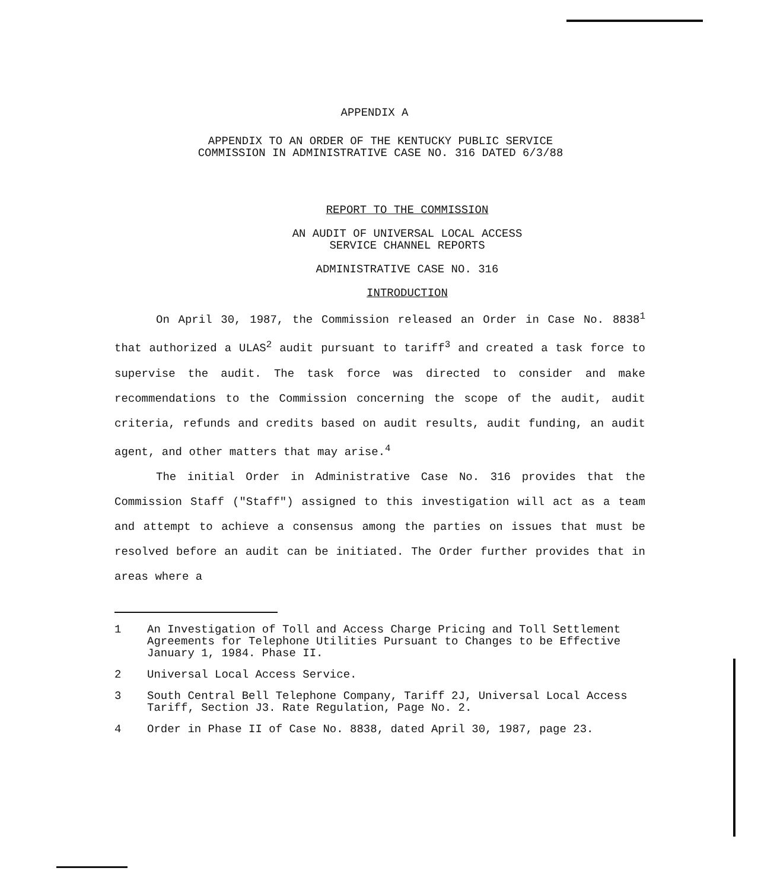APPENDIX A
APPENDIX TO AN ORDER OF THE KENTUCKY PUBLIC SERVICE
COMMISSION IN ADMINISTRATIVE CASE NO. 316 DATED 6/3/88
REPORT TO THE COMMISSION
AN AUDIT OF UNIVERSAL LOCAL ACCESS
SERVICE CHANNEL REPORTS
ADMINISTRATIVE CASE NO. 316
INTRODUCTION
On April 30, 1987, the Commission released an Order in Case No. 8838<sup>1</sup> that authorized a ULAS<sup>2</sup> audit pursuant to tariff<sup>3</sup> and created a task force to supervise the audit. The task force was directed to consider and make recommendations to the Commission concerning the scope of the audit, audit criteria, refunds and credits based on audit results, audit funding, an audit agent, and other matters that may arise.<sup>4</sup>
The initial Order in Administrative Case No. 316 provides that the Commission Staff ("Staff") assigned to this investigation will act as a team and attempt to achieve a consensus among the parties on issues that must be resolved before an audit can be initiated. The Order further provides that in areas where a
1 An Investigation of Toll and Access Charge Pricing and Toll Settlement Agreements for Telephone Utilities Pursuant to Changes to be Effective January 1, 1984. Phase II.
2 Universal Local Access Service.
3 South Central Bell Telephone Company, Tariff 2J, Universal Local Access Tariff, Section J3. Rate Regulation, Page No. 2.
4 Order in Phase II of Case No. 8838, dated April 30, 1987, page 23.